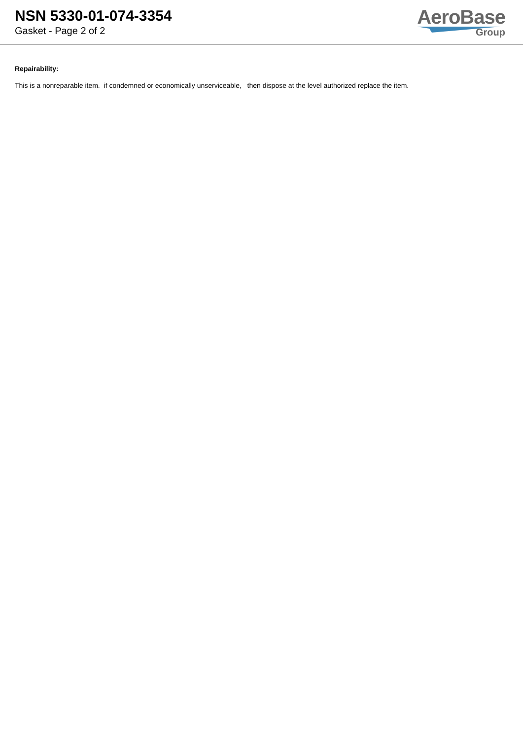NSN 5330-01-074-3354
Gasket - Page 2 of 2
AeroBase
Group
Repairability:
This is a nonreparable item. if condemned or economically unserviceable, then dispose at the level authorized replace the item.